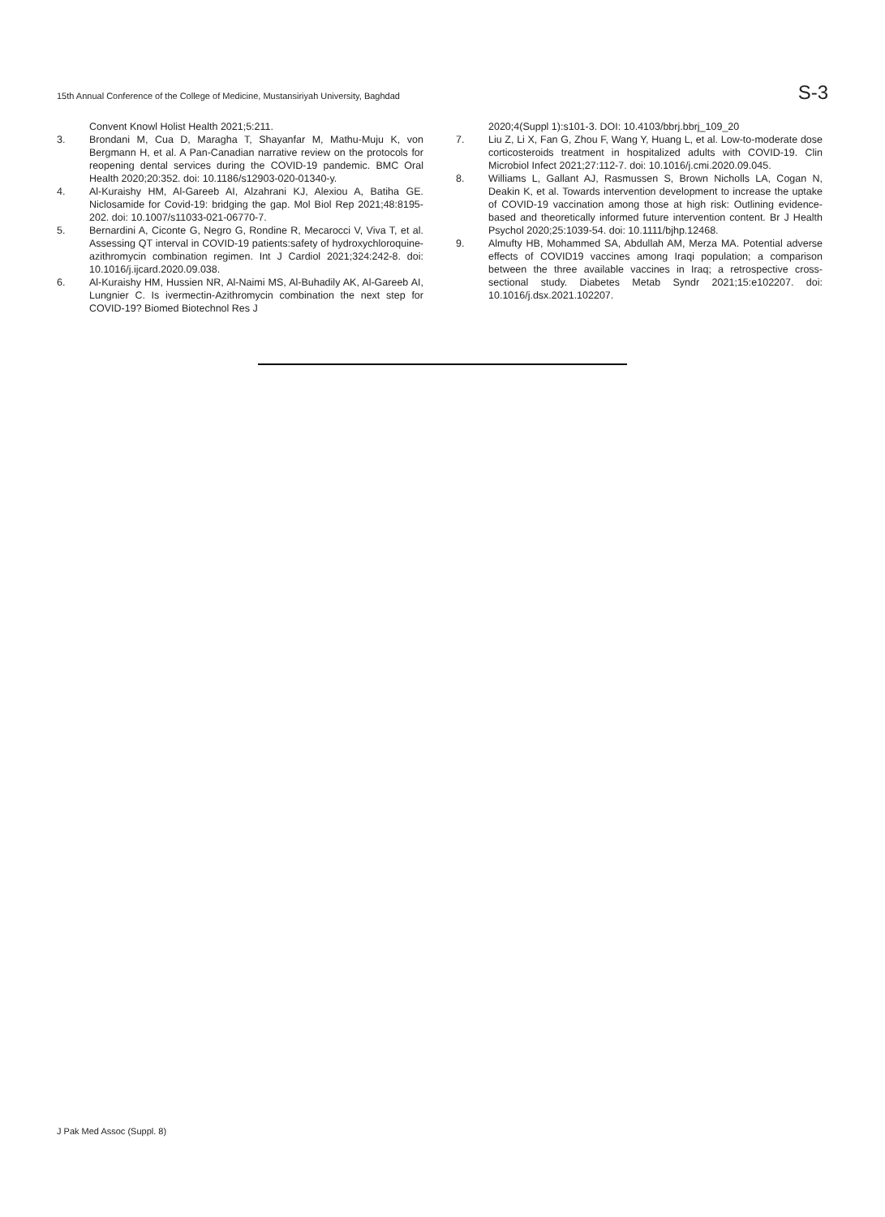15th Annual Conference of the College of Medicine, Mustansiriyah University, Baghdad S-3
Convent Knowl Holist Health 2021;5:211.
3. Brondani M, Cua D, Maragha T, Shayanfar M, Mathu-Muju K, von Bergmann H, et al. A Pan-Canadian narrative review on the protocols for reopening dental services during the COVID-19 pandemic. BMC Oral Health 2020;20:352. doi: 10.1186/s12903-020-01340-y.
4. Al-Kuraishy HM, Al-Gareeb AI, Alzahrani KJ, Alexiou A, Batiha GE. Niclosamide for Covid-19: bridging the gap. Mol Biol Rep 2021;48:8195-202. doi: 10.1007/s11033-021-06770-7.
5. Bernardini A, Ciconte G, Negro G, Rondine R, Mecarocci V, Viva T, et al. Assessing QT interval in COVID-19 patients:safety of hydroxychloroquine-azithromycin combination regimen. Int J Cardiol 2021;324:242-8. doi: 10.1016/j.ijcard.2020.09.038.
6. Al-Kuraishy HM, Hussien NR, Al-Naimi MS, Al-Buhadily AK, Al-Gareeb AI, Lungnier C. Is ivermectin-Azithromycin combination the next step for COVID-19? Biomed Biotechnol Res J
2020;4(Suppl 1):s101-3. DOI: 10.4103/bbrj.bbrj_109_20
7. Liu Z, Li X, Fan G, Zhou F, Wang Y, Huang L, et al. Low-to-moderate dose corticosteroids treatment in hospitalized adults with COVID-19. Clin Microbiol Infect 2021;27:112-7. doi: 10.1016/j.cmi.2020.09.045.
8. Williams L, Gallant AJ, Rasmussen S, Brown Nicholls LA, Cogan N, Deakin K, et al. Towards intervention development to increase the uptake of COVID-19 vaccination among those at high risk: Outlining evidence-based and theoretically informed future intervention content. Br J Health Psychol 2020;25:1039-54. doi: 10.1111/bjhp.12468.
9. Almufty HB, Mohammed SA, Abdullah AM, Merza MA. Potential adverse effects of COVID19 vaccines among Iraqi population; a comparison between the three available vaccines in Iraq; a retrospective cross-sectional study. Diabetes Metab Syndr 2021;15:e102207. doi: 10.1016/j.dsx.2021.102207.
J Pak Med Assoc (Suppl. 8)